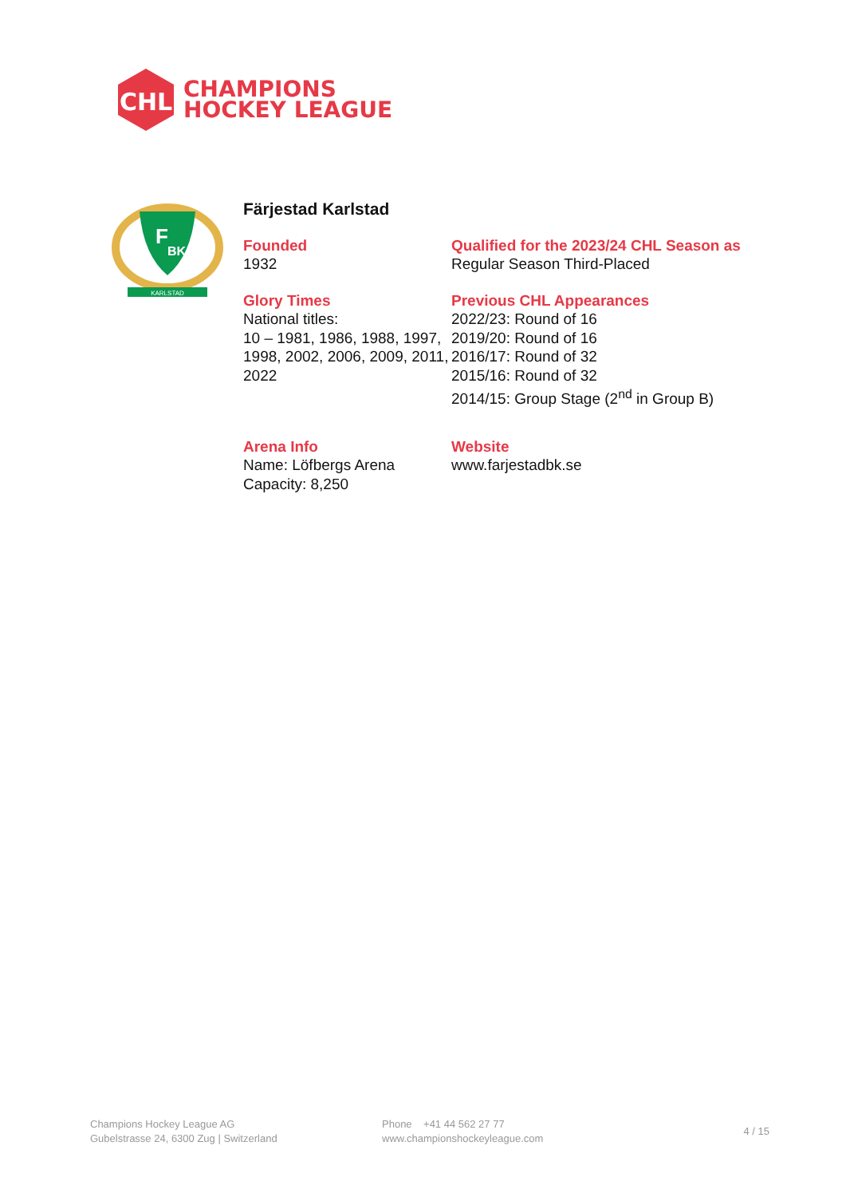CHL
CHAMPIONS
HOCKEY LEAGUE
F
BK
KARLSTAD
Färjestad Karlstad
Founded
1932
Qualified for the 2023/24 CHL Season as
Regular Season Third-Placed
Glory Times
National titles:
10 – 1981, 1986, 1988, 1997, 1998, 2002, 2006, 2009, 2011, 2022
Previous CHL Appearances
2022/23: Round of 16
2019/20: Round of 16
2016/17: Round of 32
2015/16: Round of 32
2014/15: Group Stage (2<sup>nd</sup> in Group B)
Arena Info
Name: Löfbergs Arena
Capacity: 8,250
Website
www.farjestadbk.se
Champions Hockey League AG
Gubelstrasse 24, 6300 Zug | Switzerland
Phone +41 44 562 27 77
www.championshockeyleague.com
4 / 15